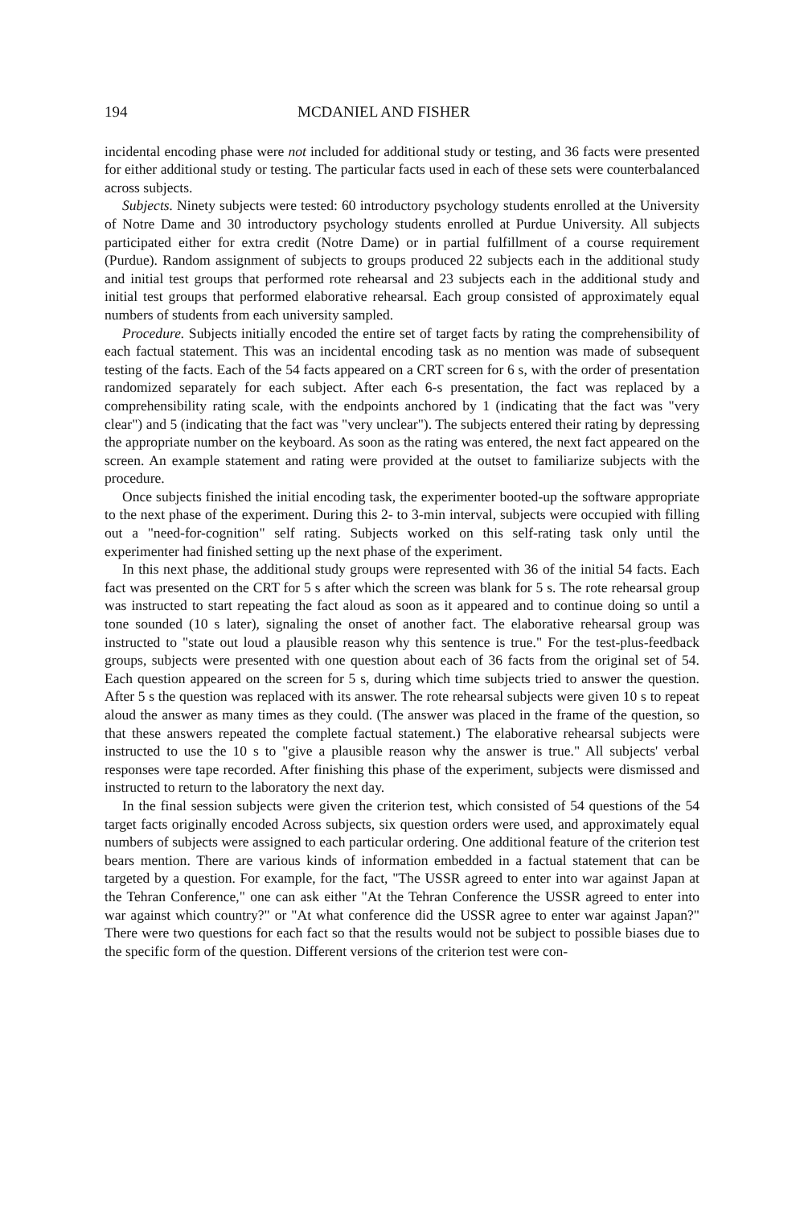194 MCDANIEL AND FISHER
incidental encoding phase were not included for additional study or testing, and 36 facts were presented for either additional study or testing. The particular facts used in each of these sets were counterbalanced across subjects.
Subjects. Ninety subjects were tested: 60 introductory psychology students enrolled at the University of Notre Dame and 30 introductory psychology students enrolled at Purdue University. All subjects participated either for extra credit (Notre Dame) or in partial fulfillment of a course requirement (Purdue). Random assignment of subjects to groups produced 22 subjects each in the additional study and initial test groups that performed rote rehearsal and 23 subjects each in the additional study and initial test groups that performed elaborative rehearsal. Each group consisted of approximately equal numbers of students from each university sampled.
Procedure. Subjects initially encoded the entire set of target facts by rating the comprehensibility of each factual statement. This was an incidental encoding task as no mention was made of subsequent testing of the facts. Each of the 54 facts appeared on a CRT screen for 6 s, with the order of presentation randomized separately for each subject. After each 6-s presentation, the fact was replaced by a comprehensibility rating scale, with the endpoints anchored by 1 (indicating that the fact was "very clear") and 5 (indicating that the fact was "very unclear"). The subjects entered their rating by depressing the appropriate number on the keyboard. As soon as the rating was entered, the next fact appeared on the screen. An example statement and rating were provided at the outset to familiarize subjects with the procedure.
Once subjects finished the initial encoding task, the experimenter booted-up the software appropriate to the next phase of the experiment. During this 2- to 3-min interval, subjects were occupied with filling out a "need-for-cognition" self rating. Subjects worked on this self-rating task only until the experimenter had finished setting up the next phase of the experiment.
In this next phase, the additional study groups were represented with 36 of the initial 54 facts. Each fact was presented on the CRT for 5 s after which the screen was blank for 5 s. The rote rehearsal group was instructed to start repeating the fact aloud as soon as it appeared and to continue doing so until a tone sounded (10 s later), signaling the onset of another fact. The elaborative rehearsal group was instructed to "state out loud a plausible reason why this sentence is true." For the test-plus-feedback groups, subjects were presented with one question about each of 36 facts from the original set of 54. Each question appeared on the screen for 5 s, during which time subjects tried to answer the question. After 5 s the question was replaced with its answer. The rote rehearsal subjects were given 10 s to repeat aloud the answer as many times as they could. (The answer was placed in the frame of the question, so that these answers repeated the complete factual statement.) The elaborative rehearsal subjects were instructed to use the 10 s to "give a plausible reason why the answer is true." All subjects' verbal responses were tape recorded. After finishing this phase of the experiment, subjects were dismissed and instructed to return to the laboratory the next day.
In the final session subjects were given the criterion test, which consisted of 54 questions of the 54 target facts originally encoded Across subjects, six question orders were used, and approximately equal numbers of subjects were assigned to each particular ordering. One additional feature of the criterion test bears mention. There are various kinds of information embedded in a factual statement that can be targeted by a question. For example, for the fact, "The USSR agreed to enter into war against Japan at the Tehran Conference," one can ask either "At the Tehran Conference the USSR agreed to enter into war against which country?" or "At what conference did the USSR agree to enter war against Japan?" There were two questions for each fact so that the results would not be subject to possible biases due to the specific form of the question. Different versions of the criterion test were con-